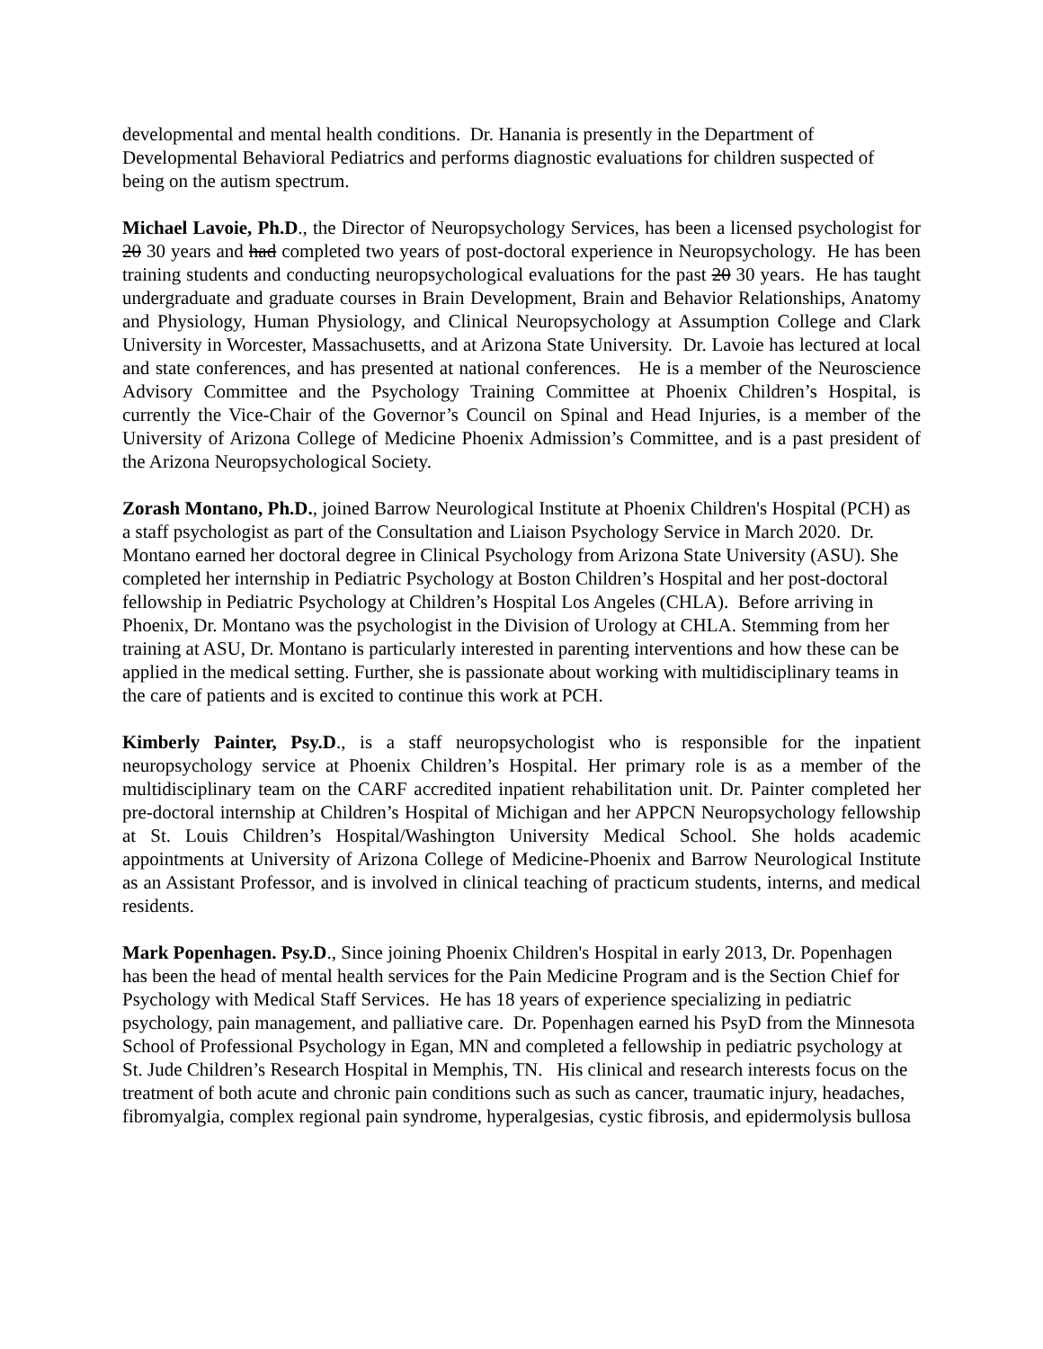developmental and mental health conditions. Dr. Hanania is presently in the Department of Developmental Behavioral Pediatrics and performs diagnostic evaluations for children suspected of being on the autism spectrum.
Michael Lavoie, Ph.D., the Director of Neuropsychology Services, has been a licensed psychologist for 20 30 years and had completed two years of post-doctoral experience in Neuropsychology. He has been training students and conducting neuropsychological evaluations for the past 20 30 years. He has taught undergraduate and graduate courses in Brain Development, Brain and Behavior Relationships, Anatomy and Physiology, Human Physiology, and Clinical Neuropsychology at Assumption College and Clark University in Worcester, Massachusetts, and at Arizona State University. Dr. Lavoie has lectured at local and state conferences, and has presented at national conferences. He is a member of the Neuroscience Advisory Committee and the Psychology Training Committee at Phoenix Children’s Hospital, is currently the Vice-Chair of the Governor’s Council on Spinal and Head Injuries, is a member of the University of Arizona College of Medicine Phoenix Admission’s Committee, and is a past president of the Arizona Neuropsychological Society.
Zorash Montano, Ph.D., joined Barrow Neurological Institute at Phoenix Children's Hospital (PCH) as a staff psychologist as part of the Consultation and Liaison Psychology Service in March 2020. Dr. Montano earned her doctoral degree in Clinical Psychology from Arizona State University (ASU). She completed her internship in Pediatric Psychology at Boston Children’s Hospital and her post-doctoral fellowship in Pediatric Psychology at Children’s Hospital Los Angeles (CHLA). Before arriving in Phoenix, Dr. Montano was the psychologist in the Division of Urology at CHLA. Stemming from her training at ASU, Dr. Montano is particularly interested in parenting interventions and how these can be applied in the medical setting. Further, she is passionate about working with multidisciplinary teams in the care of patients and is excited to continue this work at PCH.
Kimberly Painter, Psy.D., is a staff neuropsychologist who is responsible for the inpatient neuropsychology service at Phoenix Children’s Hospital. Her primary role is as a member of the multidisciplinary team on the CARF accredited inpatient rehabilitation unit. Dr. Painter completed her pre-doctoral internship at Children’s Hospital of Michigan and her APPCN Neuropsychology fellowship at St. Louis Children’s Hospital/Washington University Medical School. She holds academic appointments at University of Arizona College of Medicine-Phoenix and Barrow Neurological Institute as an Assistant Professor, and is involved in clinical teaching of practicum students, interns, and medical residents.
Mark Popenhagen. Psy.D., Since joining Phoenix Children's Hospital in early 2013, Dr. Popenhagen has been the head of mental health services for the Pain Medicine Program and is the Section Chief for Psychology with Medical Staff Services. He has 18 years of experience specializing in pediatric psychology, pain management, and palliative care. Dr. Popenhagen earned his PsyD from the Minnesota School of Professional Psychology in Egan, MN and completed a fellowship in pediatric psychology at St. Jude Children’s Research Hospital in Memphis, TN. His clinical and research interests focus on the treatment of both acute and chronic pain conditions such as such as cancer, traumatic injury, headaches, fibromyalgia, complex regional pain syndrome, hyperalgesias, cystic fibrosis, and epidermolysis bullosa